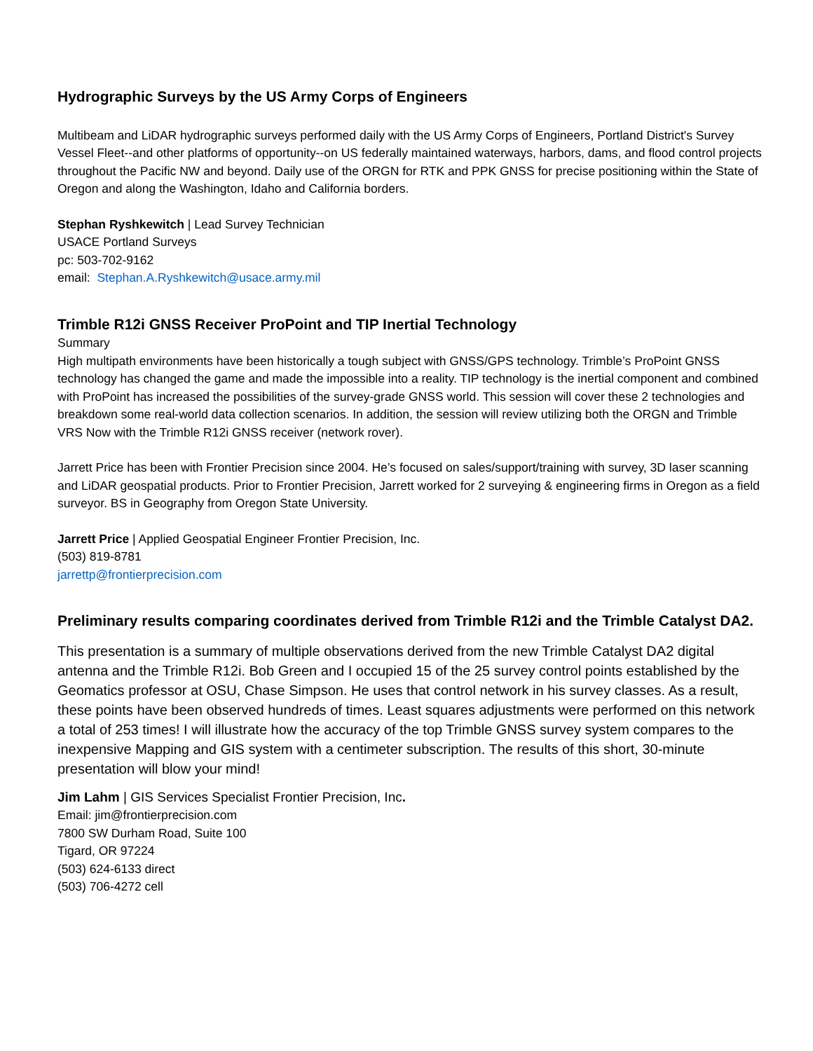Hydrographic Surveys by the US Army Corps of Engineers
Multibeam and LiDAR hydrographic surveys performed daily with the US Army Corps of Engineers, Portland District's Survey Vessel Fleet--and other platforms of opportunity--on US federally maintained waterways, harbors, dams, and flood control projects throughout the Pacific NW and beyond. Daily use of the ORGN for RTK and PPK GNSS for precise positioning within the State of Oregon and along the Washington, Idaho and California borders.
Stephan Ryshkewitch | Lead Survey Technician
USACE Portland Surveys
pc: 503-702-9162
email: Stephan.A.Ryshkewitch@usace.army.mil
Trimble R12i GNSS Receiver ProPoint and TIP Inertial Technology
Summary
High multipath environments have been historically a tough subject with GNSS/GPS technology. Trimble’s ProPoint GNSS technology has changed the game and made the impossible into a reality. TIP technology is the inertial component and combined with ProPoint has increased the possibilities of the survey-grade GNSS world. This session will cover these 2 technologies and breakdown some real-world data collection scenarios. In addition, the session will review utilizing both the ORGN and Trimble VRS Now with the Trimble R12i GNSS receiver (network rover).
Jarrett Price has been with Frontier Precision since 2004. He’s focused on sales/support/training with survey, 3D laser scanning and LiDAR geospatial products. Prior to Frontier Precision, Jarrett worked for 2 surveying & engineering firms in Oregon as a field surveyor. BS in Geography from Oregon State University.
Jarrett Price | Applied Geospatial Engineer Frontier Precision, Inc.
(503) 819-8781
jarrettp@frontierprecision.com
Preliminary results comparing coordinates derived from Trimble R12i and the Trimble Catalyst DA2.
This presentation is a summary of multiple observations derived from the new Trimble Catalyst DA2 digital antenna and the Trimble R12i. Bob Green and I occupied 15 of the 25 survey control points established by the Geomatics professor at OSU, Chase Simpson. He uses that control network in his survey classes. As a result, these points have been observed hundreds of times. Least squares adjustments were performed on this network a total of 253 times! I will illustrate how the accuracy of the top Trimble GNSS survey system compares to the inexpensive Mapping and GIS system with a centimeter subscription. The results of this short, 30-minute presentation will blow your mind!
Jim Lahm | GIS Services Specialist Frontier Precision, Inc.
Email: jim@frontierprecision.com
7800 SW Durham Road, Suite 100
Tigard, OR 97224
(503) 624-6133 direct
(503) 706-4272 cell